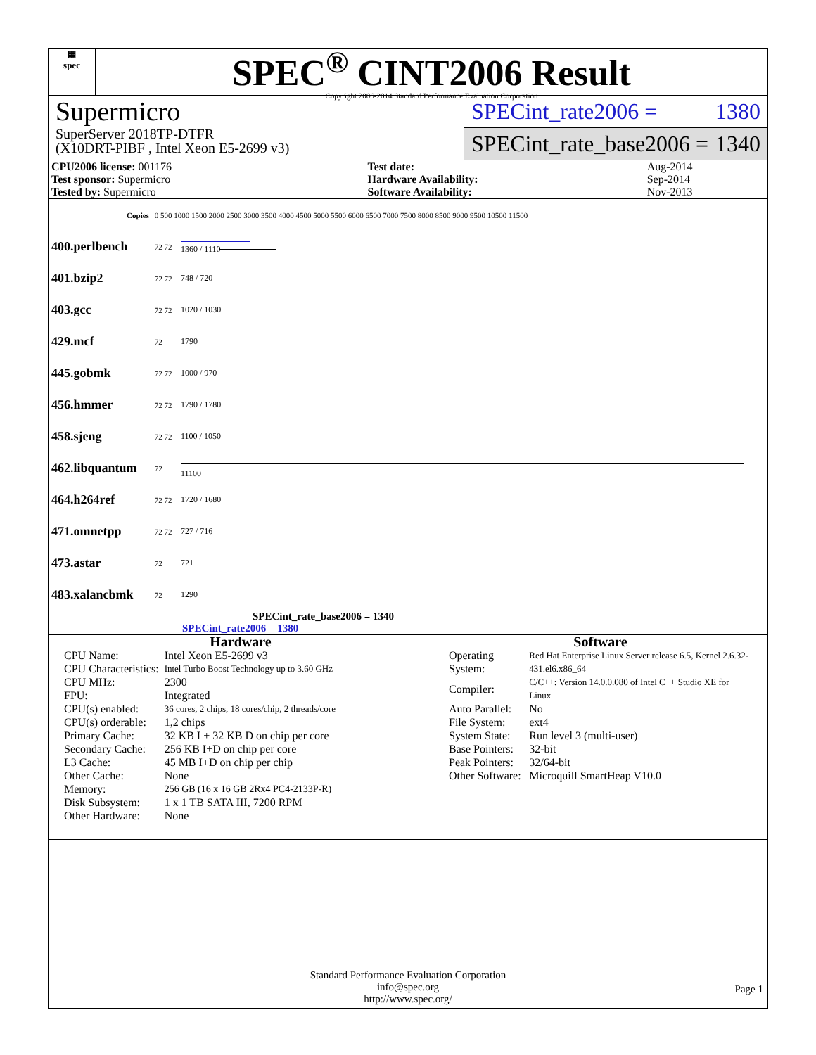▦
spec
SPEC<sup>®</sup> CINT2006 Result
Copyright 2006-2014 Standard Performance Evaluation Corporation
Supermicro
SuperServer 2018TP-DTFR
(X10DRT-PIBF , Intel Xeon E5-2699 v3)
SPECint_rate2006 = 1380
SPECint_rate_base2006 = 1340
| CPU2006 license: 001176 | | Test date: | Aug-2014 |
| Test sponsor: Supermicro | | Hardware Availability: | Sep-2014 |
| Tested by: Supermicro | | Software Availability: | Nov-2013 |
| Copies | 0 500 1000 1500 2000 2500 3000 3500 4000 4500 5000 5500 6000 6500 7000 7500 8000 8500 9000 9500 10500 11500 | |
| 400.perlbench | 72 72 | 1360 / 1110 |
| 401.bzip2 | 72 72 | 748 / 720 |
| 403.gcc | 72 72 | 1020 / 1030 |
| 429.mcf | 72 | 1790 |
| 445.gobmk | 72 72 | 1000 / 970 |
| 456.hmmer | 72 72 | 1790 / 1780 |
| 458.sjeng | 72 72 | 1100 / 1050 |
| 462.libquantum | 72 | 11100 |
| 464.h264ref | 72 72 | 1720 / 1680 |
| 471.omnetpp | 72 72 | 727 / 716 |
| 473.astar | 72 | 721 |
| 483.xalancbmk | 72 | 1290 |
SPECint_rate_base2006 = 1340
SPECint_rate2006 = 1380
Hardware
| CPU Name: | Intel Xeon E5-2699 v3 |
| CPU Characteristics: | Intel Turbo Boost Technology up to 3.60 GHz |
| CPU MHz: | 2300 |
| FPU: | Integrated |
| CPU(s) enabled: | 36 cores, 2 chips, 18 cores/chip, 2 threads/core |
| CPU(s) orderable: | 1,2 chips |
| Primary Cache: | 32 KB I + 32 KB D on chip per core |
| Secondary Cache: | 256 KB I+D on chip per core |
| L3 Cache: | 45 MB I+D on chip per chip |
| Other Cache: | None |
| Memory: | 256 GB (16 x 16 GB 2Rx4 PC4-2133P-R) |
| Disk Subsystem: | 1 x 1 TB SATA III, 7200 RPM |
| Other Hardware: | None |
Software
| Operating System: | Red Hat Enterprise Linux Server release 6.5, Kernel 2.6.32-431.el6.x86_64 |
| Compiler: | C/C++: Version 14.0.0.080 of Intel C++ Studio XE for Linux |
| Auto Parallel: | No |
| File System: | ext4 |
| System State: | Run level 3 (multi-user) |
| Base Pointers: | 32-bit |
| Peak Pointers: | 32/64-bit |
| Other Software: | Microquill SmartHeap V10.0 |
Standard Performance Evaluation Corporation
info@spec.org
http://www.spec.org/
Page 1